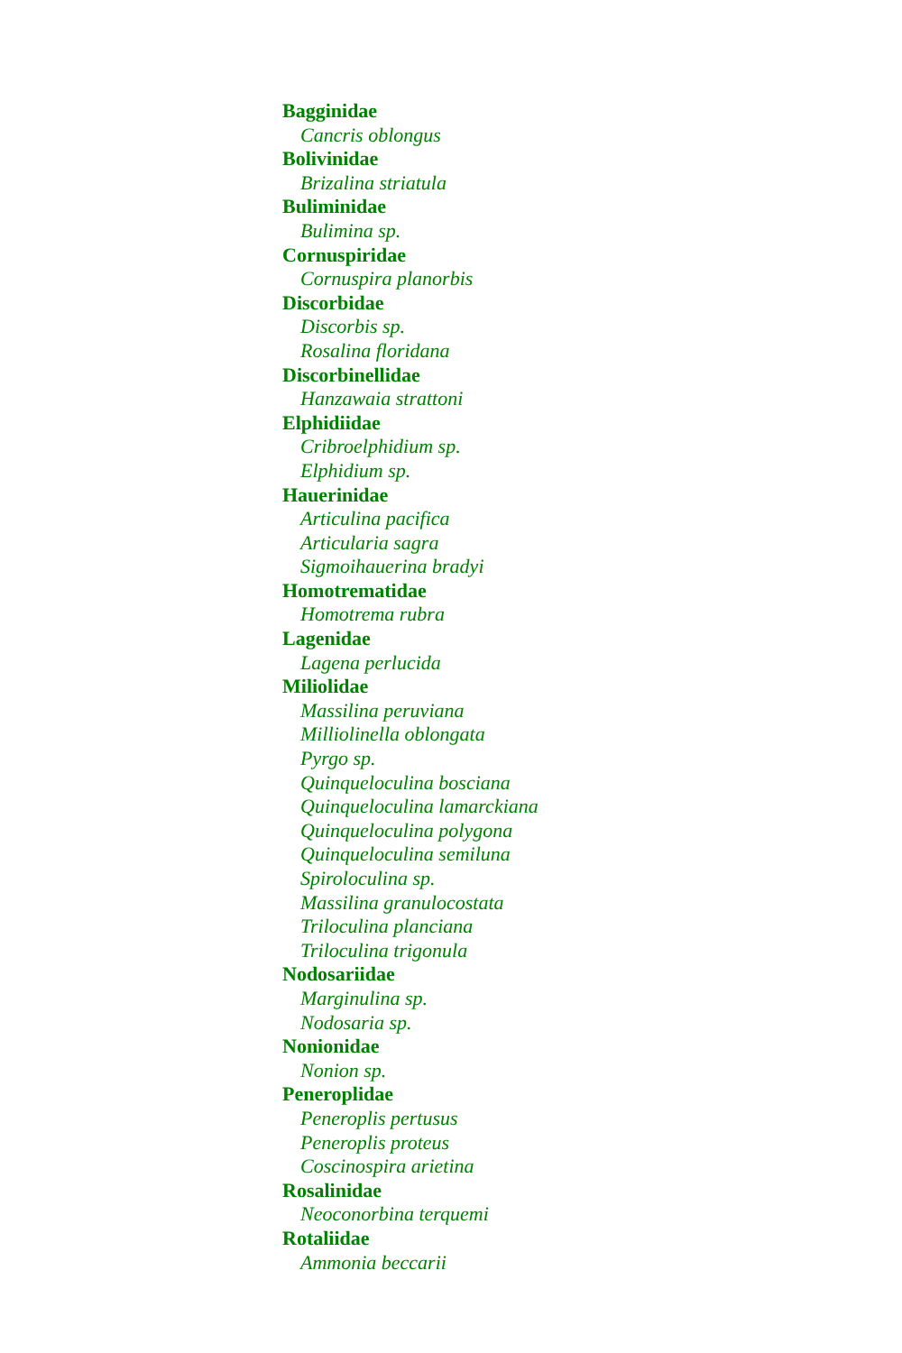Bagginidae
Cancris oblongus
Bolivinidae
Brizalina striatula
Buliminidae
Bulimina sp.
Cornuspiridae
Cornuspira planorbis
Discorbidae
Discorbis sp.
Rosalina floridana
Discorbinellidae
Hanzawaia strattoni
Elphidiidae
Cribroelphidium sp.
Elphidium sp.
Hauerinidae
Articulina pacifica
Articularia sagra
Sigmoihauerina bradyi
Homotrematidae
Homotrema rubra
Lagenidae
Lagena perlucida
Miliolidae
Massilina peruviana
Milliolinella oblongata
Pyrgo sp.
Quinqueloculina bosciana
Quinqueloculina lamarckiana
Quinqueloculina polygona
Quinqueloculina semiluna
Spiroloculina sp.
Massilina granulocostata
Triloculina planciana
Triloculina trigonula
Nodosariidae
Marginulina sp.
Nodosaria sp.
Nonionidae
Nonion sp.
Peneroplidae
Peneroplis pertusus
Peneroplis proteus
Coscinospira arietina
Rosalinidae
Neoconorbina terquemi
Rotaliidae
Ammonia beccarii